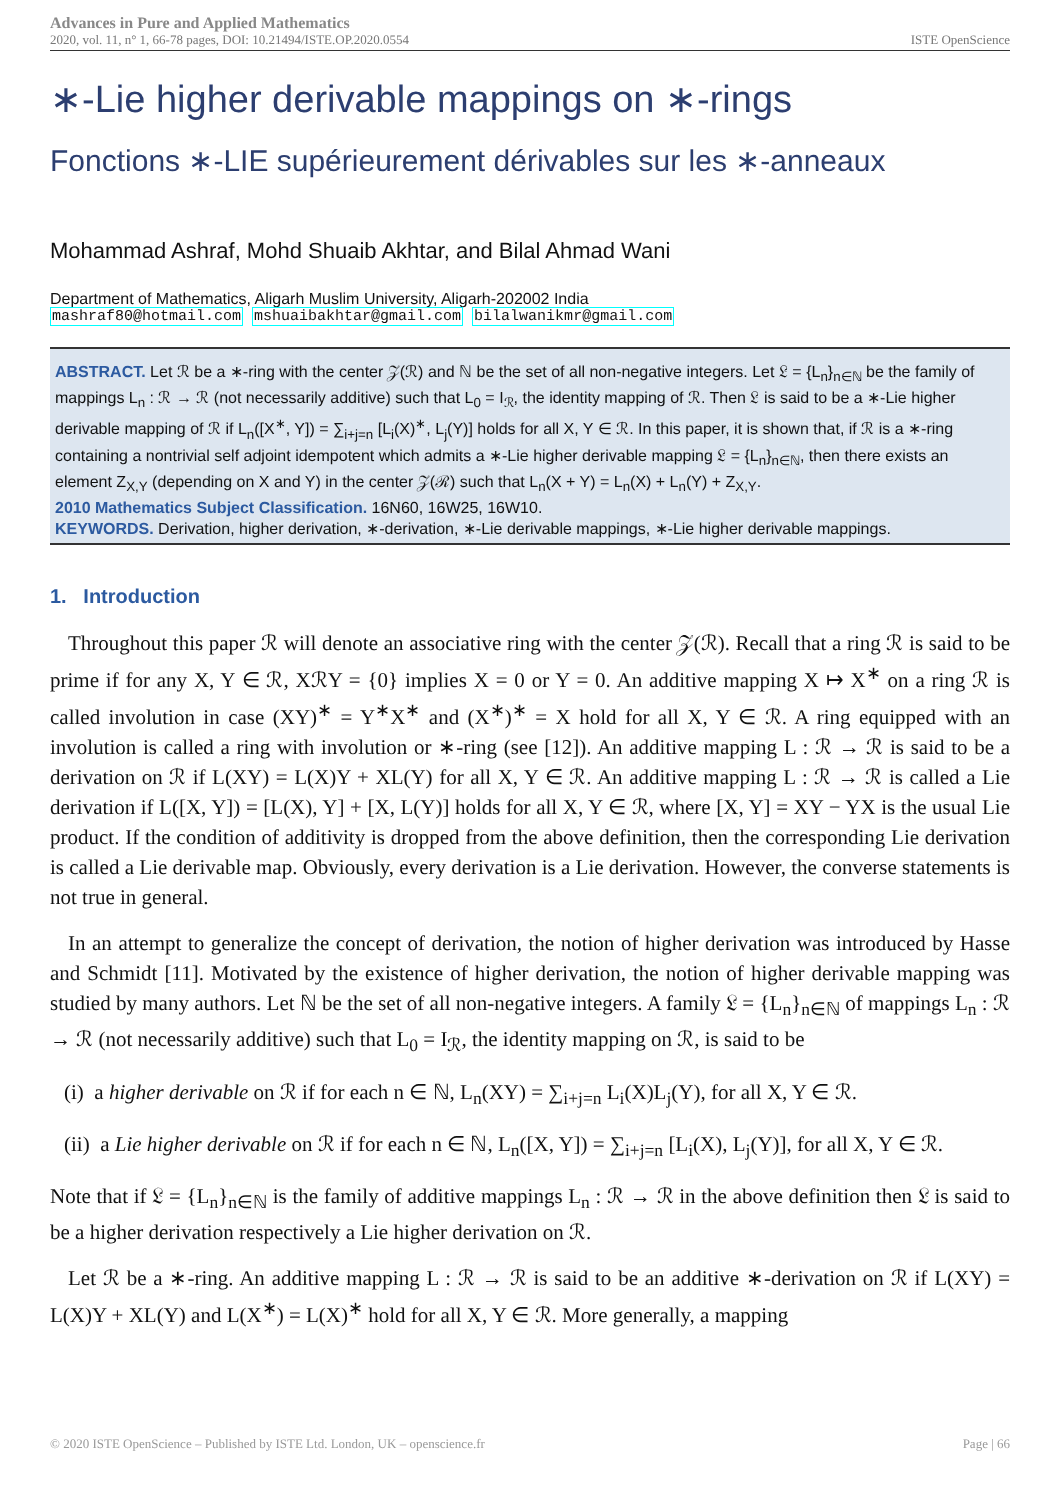Advances in Pure and Applied Mathematics
2020, vol. 11, n° 1, 66-78 pages, DOI: 10.21494/ISTE.OP.2020.0554
ISTE OpenScience
∗-Lie higher derivable mappings on ∗-rings
Fonctions ∗-LIE supérieurement dérivables sur les ∗-anneaux
Mohammad Ashraf, Mohd Shuaib Akhtar, and Bilal Ahmad Wani
Department of Mathematics, Aligarh Muslim University, Aligarh-202002 India
mashraf80@hotmail.com mshuaibakhtar@gmail.com bilalwanikmr@gmail.com
ABSTRACT. Let ℛ be a ∗-ring with the center 𝒵(ℛ) and ℕ be the set of all non-negative integers. Let 𝔏 = {L<sub>n</sub>}<sub>n∈ℕ</sub> be the family of mappings L<sub>n</sub> : ℛ → ℛ (not necessarily additive) such that L<sub>0</sub> = I<sub>ℛ</sub>, the identity mapping of ℛ. Then 𝔏 is said to be a ∗-Lie higher derivable mapping of ℛ if L<sub>n</sub>([X<sup>∗</sup>, Y]) = ∑<sub>i+j=n</sub> [L<sub>i</sub>(X)<sup>∗</sup>, L<sub>j</sub>(Y)] holds for all X, Y ∈ ℛ. In this paper, it is shown that, if ℛ is a ∗-ring containing a nontrivial self adjoint idempotent which admits a ∗-Lie higher derivable mapping 𝔏 = {L<sub>n</sub>}<sub>n∈ℕ</sub>, then there exists an element Z<sub>X,Y</sub> (depending on X and Y) in the center 𝒵(ℛ) such that L<sub>n</sub>(X + Y) = L<sub>n</sub>(X) + L<sub>n</sub>(Y) + Z<sub>X,Y</sub>.
2010 Mathematics Subject Classification. 16N60, 16W25, 16W10.
KEYWORDS. Derivation, higher derivation, ∗-derivation, ∗-Lie derivable mappings, ∗-Lie higher derivable mappings.
1. Introduction
Throughout this paper ℛ will denote an associative ring with the center 𝒵(ℛ). Recall that a ring ℛ is said to be prime if for any X, Y ∈ ℛ, XℛY = {0} implies X = 0 or Y = 0. An additive mapping X ↦ X<sup>∗</sup> on a ring ℛ is called involution in case (XY)<sup>∗</sup> = Y<sup>∗</sup>X<sup>∗</sup> and (X<sup>∗</sup>)<sup>∗</sup> = X hold for all X, Y ∈ ℛ. A ring equipped with an involution is called a ring with involution or ∗-ring (see [12]). An additive mapping L : ℛ → ℛ is said to be a derivation on ℛ if L(XY) = L(X)Y + XL(Y) for all X, Y ∈ ℛ. An additive mapping L : ℛ → ℛ is called a Lie derivation if L([X, Y]) = [L(X), Y] + [X, L(Y)] holds for all X, Y ∈ ℛ, where [X, Y] = XY − YX is the usual Lie product. If the condition of additivity is dropped from the above definition, then the corresponding Lie derivation is called a Lie derivable map. Obviously, every derivation is a Lie derivation. However, the converse statements is not true in general.
In an attempt to generalize the concept of derivation, the notion of higher derivation was introduced by Hasse and Schmidt [11]. Motivated by the existence of higher derivation, the notion of higher derivable mapping was studied by many authors. Let ℕ be the set of all non-negative integers. A family 𝔏 = {L<sub>n</sub>}<sub>n∈ℕ</sub> of mappings L<sub>n</sub> : ℛ → ℛ (not necessarily additive) such that L<sub>0</sub> = I<sub>ℛ</sub>, the identity mapping on ℛ, is said to be
(i) a higher derivable on ℛ if for each n ∈ ℕ, L<sub>n</sub>(XY) = ∑<sub>i+j=n</sub> L<sub>i</sub>(X)L<sub>j</sub>(Y), for all X, Y ∈ ℛ.
(ii) a Lie higher derivable on ℛ if for each n ∈ ℕ, L<sub>n</sub>([X, Y]) = ∑<sub>i+j=n</sub> [L<sub>i</sub>(X), L<sub>j</sub>(Y)], for all X, Y ∈ ℛ.
Note that if 𝔏 = {L<sub>n</sub>}<sub>n∈ℕ</sub> is the family of additive mappings L<sub>n</sub> : ℛ → ℛ in the above definition then 𝔏 is said to be a higher derivation respectively a Lie higher derivation on ℛ.
Let ℛ be a ∗-ring. An additive mapping L : ℛ → ℛ is said to be an additive ∗-derivation on ℛ if L(XY) = L(X)Y + XL(Y) and L(X<sup>∗</sup>) = L(X)<sup>∗</sup> hold for all X, Y ∈ ℛ. More generally, a mapping
© 2020 ISTE OpenScience – Published by ISTE Ltd. London, UK – openscience.fr Page | 66